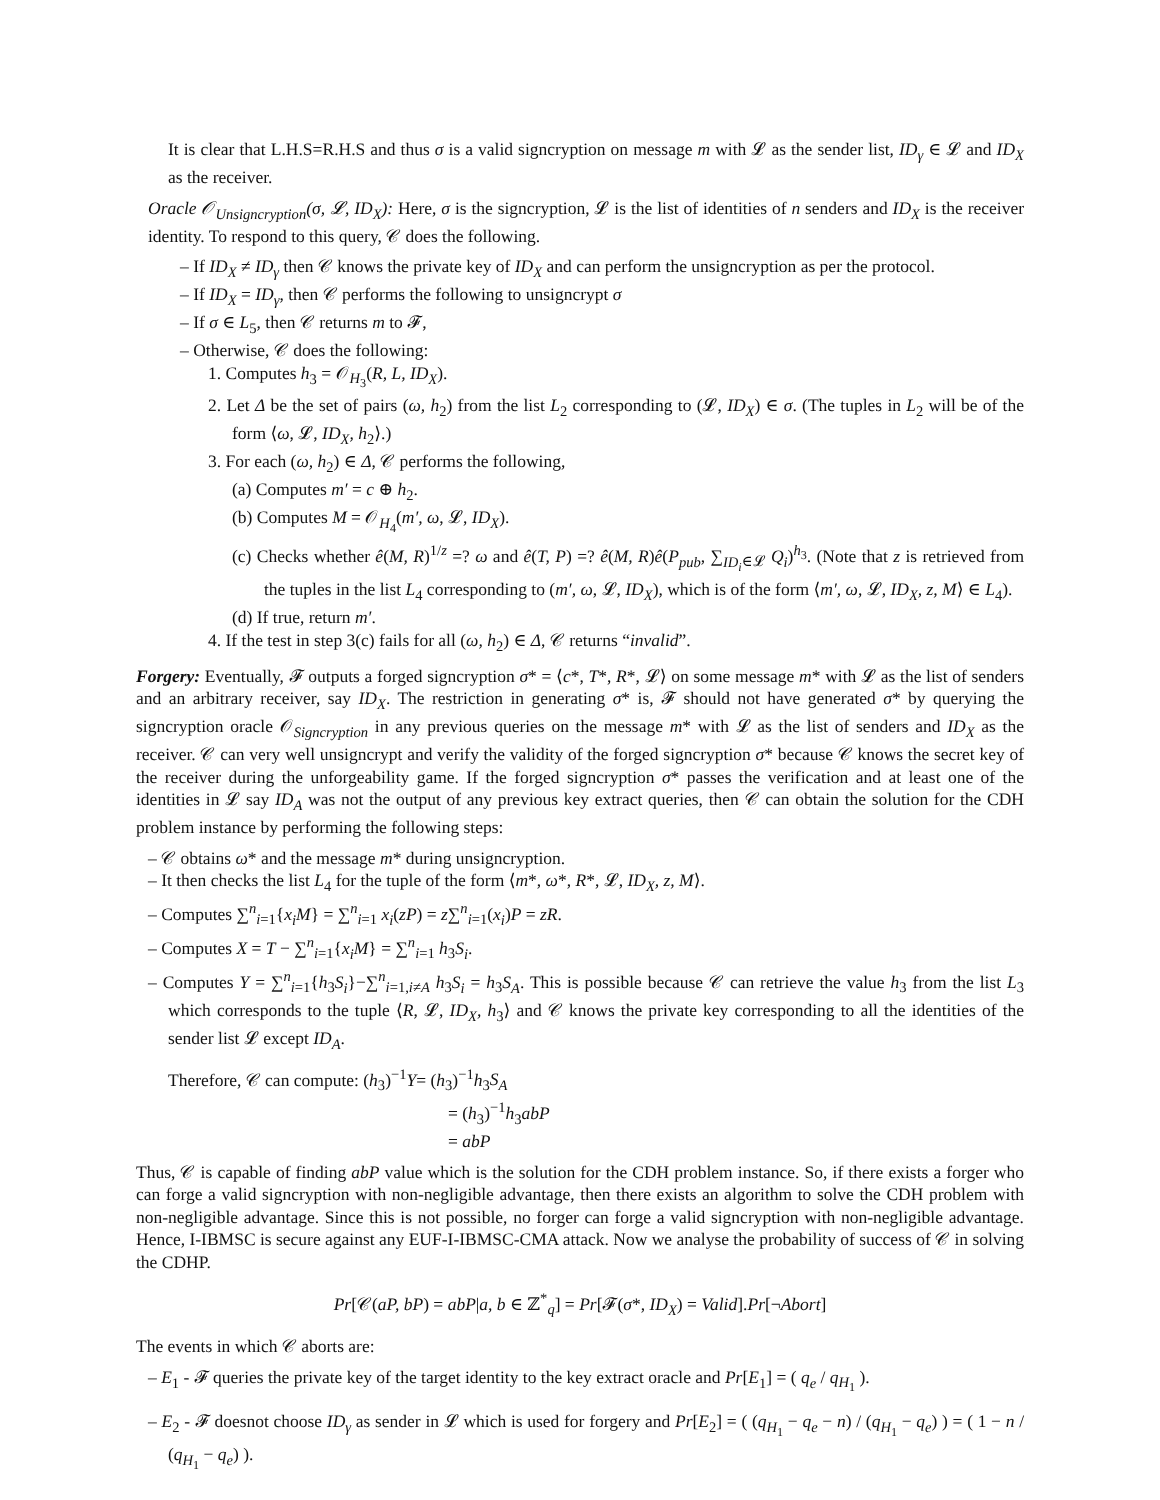It is clear that L.H.S=R.H.S and thus σ is a valid signcryption on message m with 𝓛 as the sender list, ID<sub>γ</sub> ∈ 𝓛 and ID<sub>X</sub> as the receiver.
Oracle 𝒪<sub>Unsigncryption</sub>(σ, 𝓛, ID<sub>X</sub>): Here, σ is the signcryption, 𝓛 is the list of identities of n senders and ID<sub>X</sub> is the receiver identity. To respond to this query, 𝒞 does the following.
– If ID<sub>X</sub> ≠ ID<sub>γ</sub> then 𝒞 knows the private key of ID<sub>X</sub> and can perform the unsigncryption as per the protocol.
– If ID<sub>X</sub> = ID<sub>γ</sub>, then 𝒞 performs the following to unsigncrypt σ
– If σ ∈ L<sub>5</sub>, then 𝒞 returns m to 𝓕,
– Otherwise, 𝒞 does the following:
1. Computes h<sub>3</sub> = 𝒪<sub>H<sub>3</sub></sub>(R, L, ID<sub>X</sub>).
2. Let Δ be the set of pairs (ω, h<sub>2</sub>) from the list L<sub>2</sub> corresponding to (𝓛, ID<sub>X</sub>) ∈ σ. (The tuples in L<sub>2</sub> will be of the form ⟨ω, 𝓛, ID<sub>X</sub>, h<sub>2</sub>⟩.)
3. For each (ω, h<sub>2</sub>) ∈ Δ, 𝒞 performs the following,
(a) Computes m′ = c ⊕ h<sub>2</sub>.
(b) Computes M = 𝒪<sub>H<sub>4</sub></sub>(m′, ω, 𝓛, ID<sub>X</sub>).
(c) Checks whether ê(M, R)<sup>1/z</sup> =? ω and ê(T, P) =? ê(M, R)ê(P<sub>pub</sub>, ∑<sub>ID<sub>i</sub>∈𝓛</sub> Q<sub>i</sub>)<sup>h<sub>3</sub></sup>. (Note that z is retrieved from the tuples in the list L<sub>4</sub> corresponding to (m′, ω, 𝓛, ID<sub>X</sub>), which is of the form ⟨m′, ω, 𝓛, ID<sub>X</sub>, z, M⟩ ∈ L<sub>4</sub>).
(d) If true, return m′.
4. If the test in step 3(c) fails for all (ω, h<sub>2</sub>) ∈ Δ, 𝒞 returns “invalid”.
Forgery: Eventually, 𝓕 outputs a forged signcryption σ* = ⟨c*, T*, R*, 𝓛⟩ on some message m* with 𝓛 as the list of senders and an arbitrary receiver, say ID<sub>X</sub>. The restriction in generating σ* is, 𝓕 should not have generated σ* by querying the signcryption oracle 𝒪<sub>Signcryption</sub> in any previous queries on the message m* with 𝓛 as the list of senders and ID<sub>X</sub> as the receiver. 𝒞 can very well unsigncrypt and verify the validity of the forged signcryption σ* because 𝒞 knows the secret key of the receiver during the unforgeability game. If the forged signcryption σ* passes the verification and at least one of the identities in 𝓛 say ID<sub>A</sub> was not the output of any previous key extract queries, then 𝒞 can obtain the solution for the CDH problem instance by performing the following steps:
– 𝒞 obtains ω* and the message m* during unsigncryption.
– It then checks the list L<sub>4</sub> for the tuple of the form ⟨m*, ω*, R*, 𝓛, ID<sub>X</sub>, z, M⟩.
– Computes ∑<sup>n</sup><sub>i=1</sub>{x<sub>i</sub>M} = ∑<sup>n</sup><sub>i=1</sub> x<sub>i</sub>(zP) = z∑<sup>n</sup><sub>i=1</sub>(x<sub>i</sub>)P = zR.
– Computes X = T − ∑<sup>n</sup><sub>i=1</sub>{x<sub>i</sub>M} = ∑<sup>n</sup><sub>i=1</sub> h<sub>3</sub>S<sub>i</sub>.
– Computes Y = ∑<sup>n</sup><sub>i=1</sub>{h<sub>3</sub>S<sub>i</sub>}−∑<sup>n</sup><sub>i=1,i≠A</sub> h<sub>3</sub>S<sub>i</sub> = h<sub>3</sub>S<sub>A</sub>. This is possible because 𝒞 can retrieve the value h<sub>3</sub> from the list L<sub>3</sub> which corresponds to the tuple ⟨R, 𝓛, ID<sub>X</sub>, h<sub>3</sub>⟩ and 𝒞 knows the private key corresponding to all the identities of the sender list 𝓛 except ID<sub>A</sub>.
Therefore, 𝒞 can compute: (h<sub>3</sub>)<sup>−1</sup>Y= (h<sub>3</sub>)<sup>−1</sup>h<sub>3</sub>S<sub>A</sub>
= (h<sub>3</sub>)<sup>−1</sup>h<sub>3</sub>abP
= abP
Thus, 𝒞 is capable of finding abP value which is the solution for the CDH problem instance. So, if there exists a forger who can forge a valid signcryption with non-negligible advantage, then there exists an algorithm to solve the CDH problem with non-negligible advantage. Since this is not possible, no forger can forge a valid signcryption with non-negligible advantage. Hence, I-IBMSC is secure against any EUF-I-IBMSC-CMA attack. Now we analyse the probability of success of 𝒞 in solving the CDHP.
Pr[𝒞(aP, bP) = abP|a, b ∈ ℤ<sup>*</sup><sub>q</sub>] = Pr[𝓕(σ*, ID<sub>X</sub>) = Valid].Pr[¬Abort]
The events in which 𝒞 aborts are:
– E<sub>1</sub> - 𝓕 queries the private key of the target identity to the key extract oracle and Pr[E<sub>1</sub>] = ( q<sub>e</sub> / q<sub>H<sub>1</sub></sub> ).
– E<sub>2</sub> - 𝓕 doesnot choose ID<sub>γ</sub> as sender in 𝓛 which is used for forgery and Pr[E<sub>2</sub>] = ( (q<sub>H<sub>1</sub></sub> − q<sub>e</sub> − n) / (q<sub>H<sub>1</sub></sub> − q<sub>e</sub>) ) = ( 1 − n / (q<sub>H<sub>1</sub></sub> − q<sub>e</sub>) ).